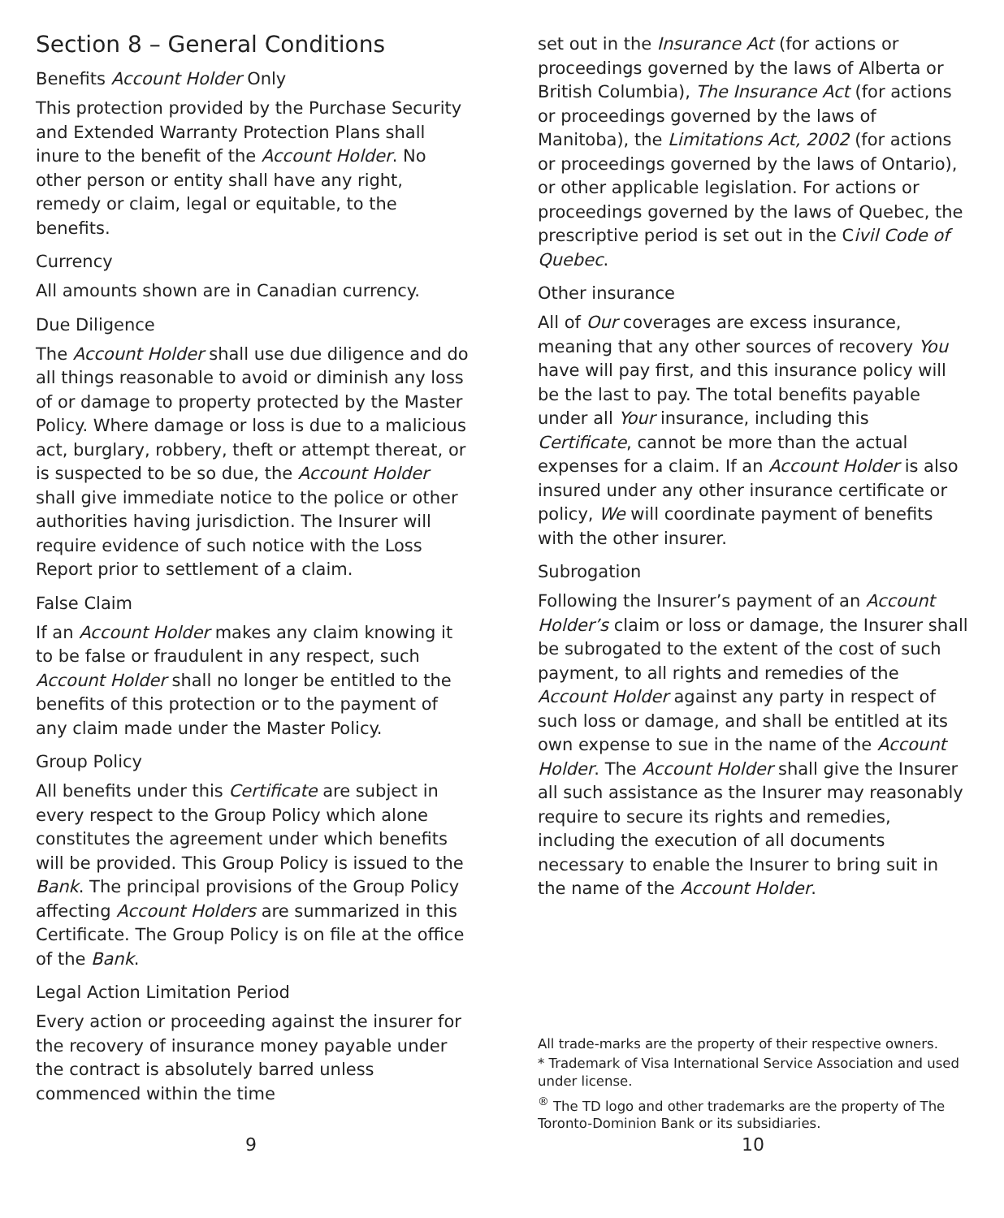Section 8 – General Conditions
Benefits Account Holder Only
This protection provided by the Purchase Security and Extended Warranty Protection Plans shall inure to the benefit of the Account Holder. No other person or entity shall have any right, remedy or claim, legal or equitable, to the benefits.
Currency
All amounts shown are in Canadian currency.
Due Diligence
The Account Holder shall use due diligence and do all things reasonable to avoid or diminish any loss of or damage to property protected by the Master Policy. Where damage or loss is due to a malicious act, burglary, robbery, theft or attempt thereat, or is suspected to be so due, the Account Holder shall give immediate notice to the police or other authorities having jurisdiction. The Insurer will require evidence of such notice with the Loss Report prior to settlement of a claim.
False Claim
If an Account Holder makes any claim knowing it to be false or fraudulent in any respect, such Account Holder shall no longer be entitled to the benefits of this protection or to the payment of any claim made under the Master Policy.
Group Policy
All benefits under this Certificate are subject in every respect to the Group Policy which alone constitutes the agreement under which benefits will be provided. This Group Policy is issued to the Bank. The principal provisions of the Group Policy affecting Account Holders are summarized in this Certificate. The Group Policy is on file at the office of the Bank.
Legal Action Limitation Period
Every action or proceeding against the insurer for the recovery of insurance money payable under the contract is absolutely barred unless commenced within the time
set out in the Insurance Act (for actions or proceedings governed by the laws of Alberta or British Columbia), The Insurance Act (for actions or proceedings governed by the laws of Manitoba), the Limitations Act, 2002 (for actions or proceedings governed by the laws of Ontario), or other applicable legislation. For actions or proceedings governed by the laws of Quebec, the prescriptive period is set out in the Civil Code of Quebec.
Other insurance
All of Our coverages are excess insurance, meaning that any other sources of recovery You have will pay first, and this insurance policy will be the last to pay. The total benefits payable under all Your insurance, including this Certificate, cannot be more than the actual expenses for a claim. If an Account Holder is also insured under any other insurance certificate or policy, We will coordinate payment of benefits with the other insurer.
Subrogation
Following the Insurer’s payment of an Account Holder’s claim or loss or damage, the Insurer shall be subrogated to the extent of the cost of such payment, to all rights and remedies of the Account Holder against any party in respect of such loss or damage, and shall be entitled at its own expense to sue in the name of the Account Holder. The Account Holder shall give the Insurer all such assistance as the Insurer may reasonably require to secure its rights and remedies, including the execution of all documents necessary to enable the Insurer to bring suit in the name of the Account Holder.
All trade-marks are the property of their respective owners.
* Trademark of Visa International Service Association and used under license.
<sup>®</sup> The TD logo and other trademarks are the property of The Toronto-Dominion Bank or its subsidiaries.
9 10